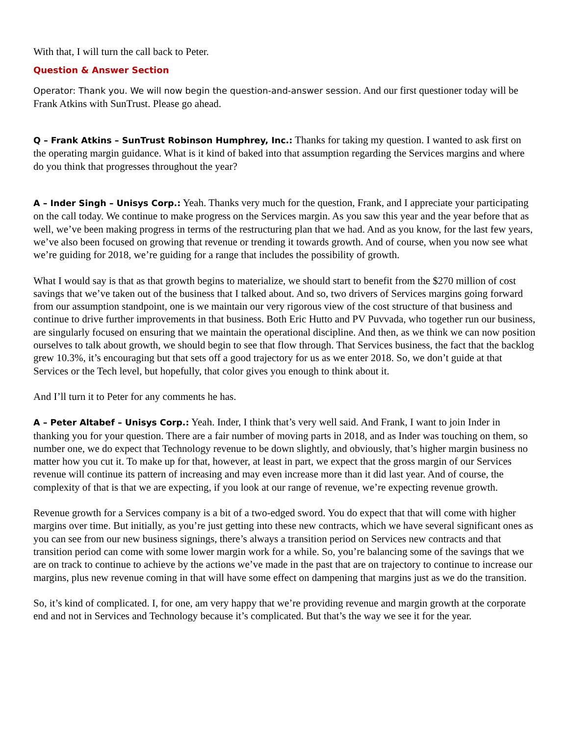With that, I will turn the call back to Peter.
Question & Answer Section
Operator: Thank you. We will now begin the question-and-answer session. And our first questioner today will be Frank Atkins with SunTrust. Please go ahead.
Q – Frank Atkins – SunTrust Robinson Humphrey, Inc.: Thanks for taking my question. I wanted to ask first on the operating margin guidance. What is it kind of baked into that assumption regarding the Services margins and where do you think that progresses throughout the year?
A – Inder Singh – Unisys Corp.: Yeah. Thanks very much for the question, Frank, and I appreciate your participating on the call today. We continue to make progress on the Services margin. As you saw this year and the year before that as well, we’ve been making progress in terms of the restructuring plan that we had. And as you know, for the last few years, we’ve also been focused on growing that revenue or trending it towards growth. And of course, when you now see what we’re guiding for 2018, we’re guiding for a range that includes the possibility of growth.
What I would say is that as that growth begins to materialize, we should start to benefit from the $270 million of cost savings that we’ve taken out of the business that I talked about. And so, two drivers of Services margins going forward from our assumption standpoint, one is we maintain our very rigorous view of the cost structure of that business and continue to drive further improvements in that business. Both Eric Hutto and PV Puvvada, who together run our business, are singularly focused on ensuring that we maintain the operational discipline. And then, as we think we can now position ourselves to talk about growth, we should begin to see that flow through. That Services business, the fact that the backlog grew 10.3%, it’s encouraging but that sets off a good trajectory for us as we enter 2018. So, we don’t guide at that Services or the Tech level, but hopefully, that color gives you enough to think about it.
And I’ll turn it to Peter for any comments he has.
A – Peter Altabef – Unisys Corp.: Yeah. Inder, I think that’s very well said. And Frank, I want to join Inder in thanking you for your question. There are a fair number of moving parts in 2018, and as Inder was touching on them, so number one, we do expect that Technology revenue to be down slightly, and obviously, that’s higher margin business no matter how you cut it. To make up for that, however, at least in part, we expect that the gross margin of our Services revenue will continue its pattern of increasing and may even increase more than it did last year. And of course, the complexity of that is that we are expecting, if you look at our range of revenue, we’re expecting revenue growth.
Revenue growth for a Services company is a bit of a two-edged sword. You do expect that that will come with higher margins over time. But initially, as you’re just getting into these new contracts, which we have several significant ones as you can see from our new business signings, there’s always a transition period on Services new contracts and that transition period can come with some lower margin work for a while. So, you’re balancing some of the savings that we are on track to continue to achieve by the actions we’ve made in the past that are on trajectory to continue to increase our margins, plus new revenue coming in that will have some effect on dampening that margins just as we do the transition.
So, it’s kind of complicated. I, for one, am very happy that we’re providing revenue and margin growth at the corporate end and not in Services and Technology because it’s complicated. But that’s the way we see it for the year.